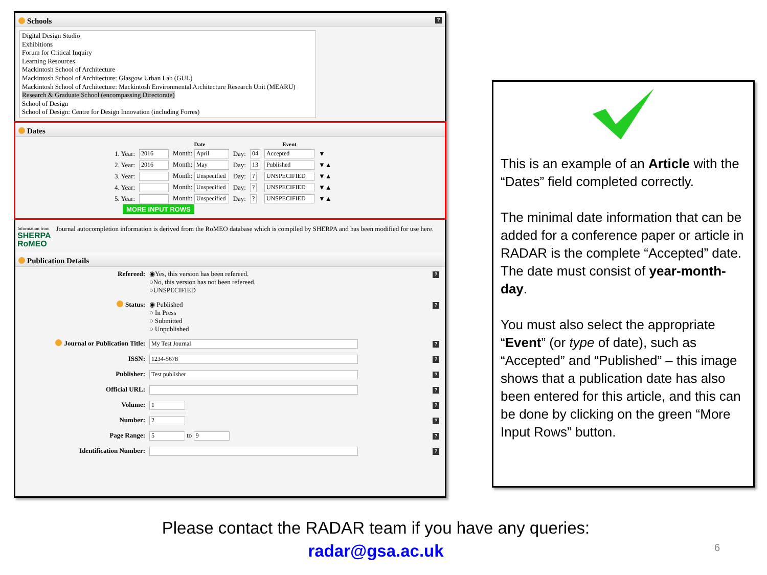Schools ?
Digital Design Studio
Exhibitions
Forum for Critical Inquiry
Learning Resources
Mackintosh School of Architecture
Mackintosh School of Architecture: Glasgow Urban Lab (GUL)
Mackintosh School of Architecture: Mackintosh Environmental Architecture Research Unit (MEARU)
Research & Graduate School (encompassing Directorate)
School of Design
School of Design: Centre for Design Innovation (including Forres)
Dates
| | Date | | | | Event | |
| 1. Year: | 2016 | Month: April | Day: | 04 | Accepted | ▼ |
| 2. Year: | 2016 | Month: May | Day: | 13 | Published | ▼▲ |
| 3. Year: | | Month: Unspecified | Day: | ? | UNSPECIFIED | ▼▲ |
| 4. Year: | | Month: Unspecified | Day: | ? | UNSPECIFIED | ▼▲ |
| 5. Year: | | Month: Unspecified | Day: | ? | UNSPECIFIED | ▼▲ |
MORE INPUT ROWS
Information from
SHERPA
RoMEO
Journal autocompletion information is derived from the RoMEO database which is compiled by SHERPA and has been modified for use here.
Publication Details
| Refereed: | ◉Yes, this version has been refereed. ○No, this version has not been refereed. ○UNSPECIFIED | ? |
| Status: | ◉ Published ○ In Press ○ Submitted ○ Unpublished | ? |
| Journal or Publication Title: | My Test Journal | ? |
| ISSN: | 1234-5678 | ? |
| Publisher: | Test publisher | ? |
| Official URL: | | ? |
| Volume: | 1 | ? |
| Number: | 2 | ? |
| Page Range: | 5 to 9 | ? |
| Identification Number: | | ? |
This is an example of an Article with the “Dates” field completed correctly.
The minimal date information that can be added for a conference paper or article in RADAR is the complete “Accepted” date. The date must consist of year-month-day.
You must also select the appropriate “Event” (or type of date), such as “Accepted” and “Published” – this image shows that a publication date has also been entered for this article, and this can be done by clicking on the green “More Input Rows” button.
Please contact the RADAR team if you have any queries:
radar@gsa.ac.uk
6